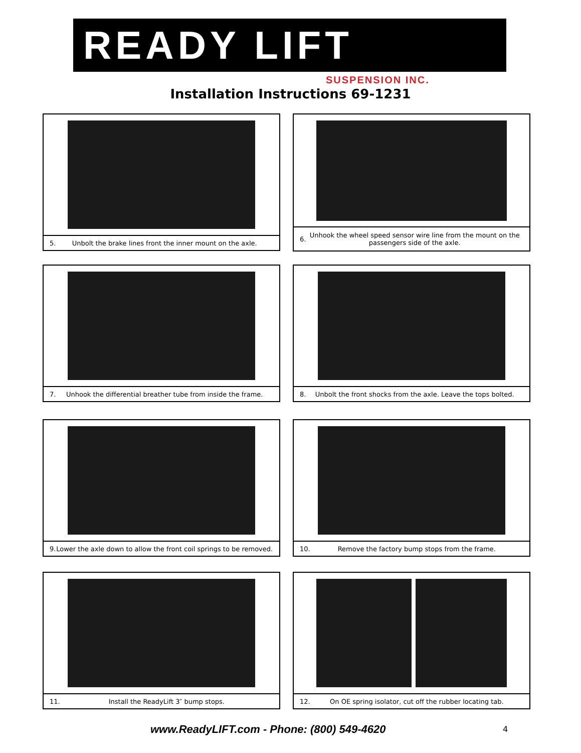READY LIFT
SUSPENSION INC.
Installation Instructions 69-1231
5. Unbolt the brake lines front the inner mount on the axle.
6. Unhook the wheel speed sensor wire line from the mount on the passengers side of the axle.
7. Unhook the differential breather tube from inside the frame.
8. Unbolt the front shocks from the axle. Leave the tops bolted.
9. Lower the axle down to allow the front coil springs to be removed.
10. Remove the factory bump stops from the frame.
11. Install the ReadyLift 3″ bump stops.
12. On OE spring isolator, cut off the rubber locating tab.
www.ReadyLIFT.com - Phone: (800) 549-4620
4